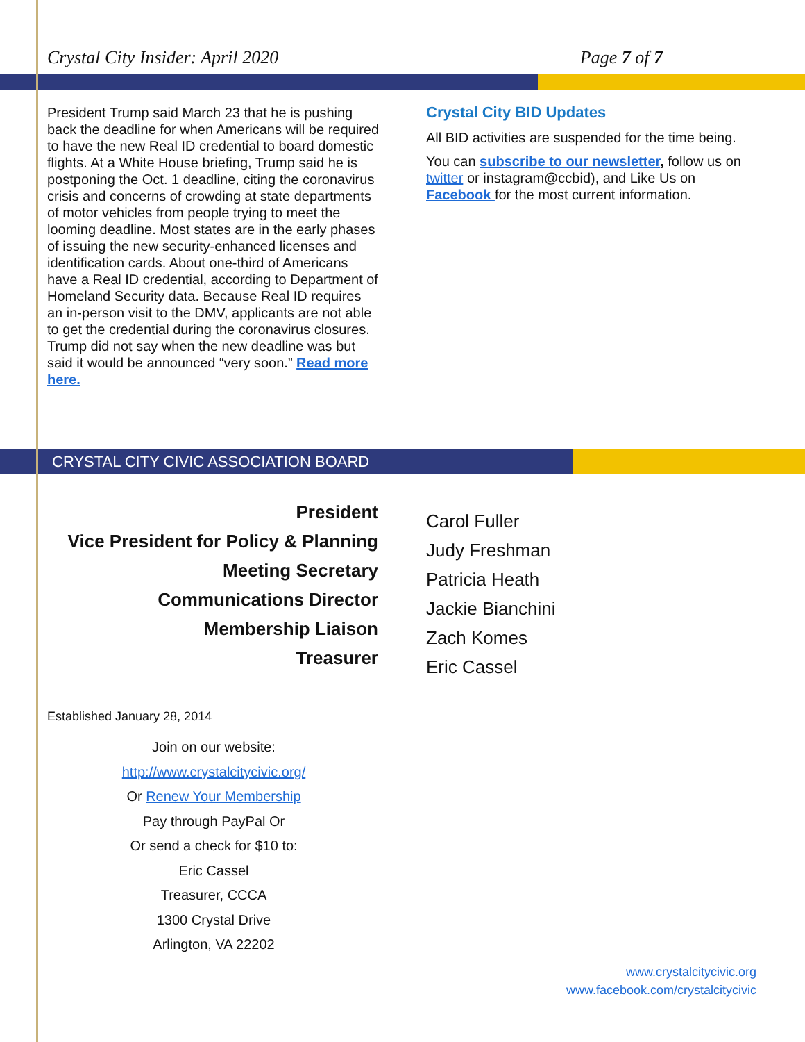Crystal City Insider: April 2020 Page 7 of 7
President Trump said March 23 that he is pushing back the deadline for when Americans will be required to have the new Real ID credential to board domestic flights. At a White House briefing, Trump said he is postponing the Oct. 1 deadline, citing the coronavirus crisis and concerns of crowding at state departments of motor vehicles from people trying to meet the looming deadline. Most states are in the early phases of issuing the new security-enhanced licenses and identification cards. About one-third of Americans have a Real ID credential, according to Department of Homeland Security data. Because Real ID requires an in-person visit to the DMV, applicants are not able to get the credential during the coronavirus closures. Trump did not say when the new deadline was but said it would be announced “very soon.” Read more here.
Crystal City BID Updates
All BID activities are suspended for the time being.
You can subscribe to our newsletter, follow us on twitter or instagram@ccbid), and Like Us on Facebook for the most current information.
CRYSTAL CITY CIVIC ASSOCIATION BOARD
President
Vice President for Policy & Planning
Meeting Secretary
Communications Director
Membership Liaison
Treasurer
Carol Fuller
Judy Freshman
Patricia Heath
Jackie Bianchini
Zach Komes
Eric Cassel
Established January 28, 2014
Join on our website:
http://www.crystalcitycivic.org/
Or Renew Your Membership
Pay through PayPal Or
Or send a check for $10 to:
Eric Cassel
Treasurer, CCCA
1300 Crystal Drive
Arlington, VA 22202
www.crystalcitycivic.org
www.facebook.com/crystalcitycivic